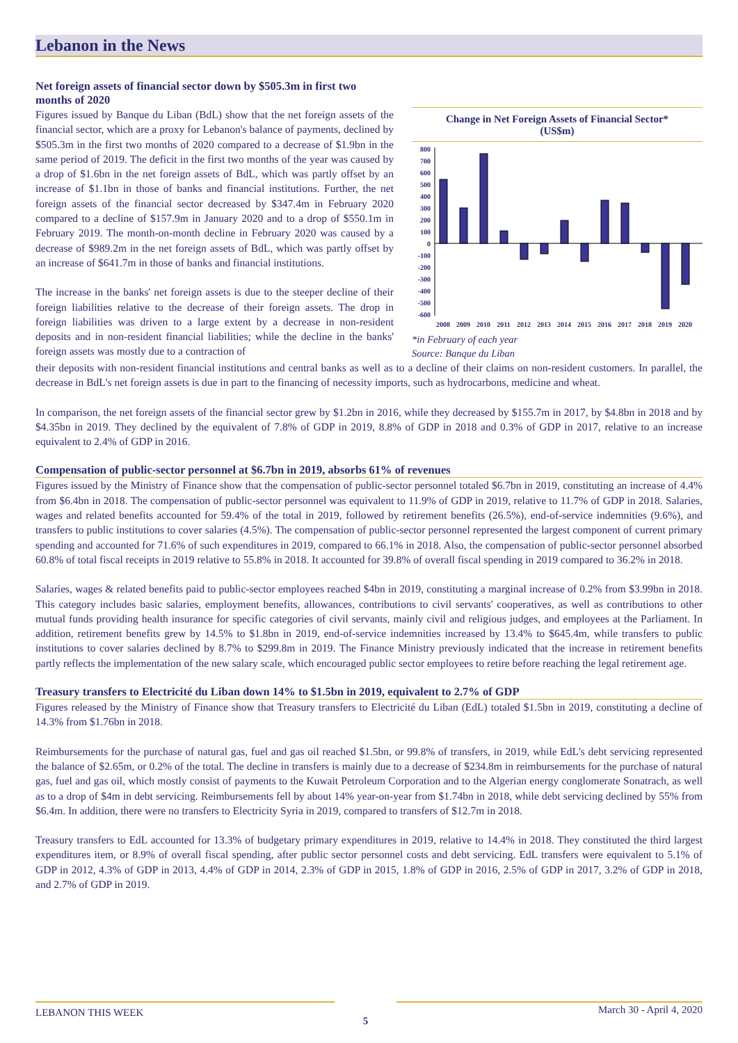Lebanon in the News
Net foreign assets of financial sector down by $505.3m in first two months of 2020
Figures issued by Banque du Liban (BdL) show that the net foreign assets of the financial sector, which are a proxy for Lebanon's balance of payments, declined by $505.3m in the first two months of 2020 compared to a decrease of $1.9bn in the same period of 2019. The deficit in the first two months of the year was caused by a drop of $1.6bn in the net foreign assets of BdL, which was partly offset by an increase of $1.1bn in those of banks and financial institutions. Further, the net foreign assets of the financial sector decreased by $347.4m in February 2020 compared to a decline of $157.9m in January 2020 and to a drop of $550.1m in February 2019. The month-on-month decline in February 2020 was caused by a decrease of $989.2m in the net foreign assets of BdL, which was partly offset by an increase of $641.7m in those of banks and financial institutions.
The increase in the banks' net foreign assets is due to the steeper decline of their foreign liabilities relative to the decrease of their foreign assets. The drop in foreign liabilities was driven to a large extent by a decrease in non-resident deposits and in non-resident financial liabilities; while the decline in the banks' foreign assets was mostly due to a contraction of
Change in Net Foreign Assets of Financial Sector*
(US$m)
800
700
600
500
400
300
200
100
0
-100
-200
-300
-400
-500
-600
2008
2009
2010
2011
2012
2013
2014
2015
2016
2017
2018
2019
2020
*in February of each year
Source: Banque du Liban
their deposits with non-resident financial institutions and central banks as well as to a decline of their claims on non-resident customers. In parallel, the decrease in BdL's net foreign assets is due in part to the financing of necessity imports, such as hydrocarbons, medicine and wheat.
In comparison, the net foreign assets of the financial sector grew by $1.2bn in 2016, while they decreased by $155.7m in 2017, by $4.8bn in 2018 and by $4.35bn in 2019. They declined by the equivalent of 7.8% of GDP in 2019, 8.8% of GDP in 2018 and 0.3% of GDP in 2017, relative to an increase equivalent to 2.4% of GDP in 2016.
Compensation of public-sector personnel at $6.7bn in 2019, absorbs 61% of revenues
Figures issued by the Ministry of Finance show that the compensation of public-sector personnel totaled $6.7bn in 2019, constituting an increase of 4.4% from $6.4bn in 2018. The compensation of public-sector personnel was equivalent to 11.9% of GDP in 2019, relative to 11.7% of GDP in 2018. Salaries, wages and related benefits accounted for 59.4% of the total in 2019, followed by retirement benefits (26.5%), end-of-service indemnities (9.6%), and transfers to public institutions to cover salaries (4.5%). The compensation of public-sector personnel represented the largest component of current primary spending and accounted for 71.6% of such expenditures in 2019, compared to 66.1% in 2018. Also, the compensation of public-sector personnel absorbed 60.8% of total fiscal receipts in 2019 relative to 55.8% in 2018. It accounted for 39.8% of overall fiscal spending in 2019 compared to 36.2% in 2018.
Salaries, wages & related benefits paid to public-sector employees reached $4bn in 2019, constituting a marginal increase of 0.2% from $3.99bn in 2018. This category includes basic salaries, employment benefits, allowances, contributions to civil servants' cooperatives, as well as contributions to other mutual funds providing health insurance for specific categories of civil servants, mainly civil and religious judges, and employees at the Parliament. In addition, retirement benefits grew by 14.5% to $1.8bn in 2019, end-of-service indemnities increased by 13.4% to $645.4m, while transfers to public institutions to cover salaries declined by 8.7% to $299.8m in 2019. The Finance Ministry previously indicated that the increase in retirement benefits partly reflects the implementation of the new salary scale, which encouraged public sector employees to retire before reaching the legal retirement age.
Treasury transfers to Electricité du Liban down 14% to $1.5bn in 2019, equivalent to 2.7% of GDP
Figures released by the Ministry of Finance show that Treasury transfers to Electricité du Liban (EdL) totaled $1.5bn in 2019, constituting a decline of 14.3% from $1.76bn in 2018.
Reimbursements for the purchase of natural gas, fuel and gas oil reached $1.5bn, or 99.8% of transfers, in 2019, while EdL's debt servicing represented the balance of $2.65m, or 0.2% of the total. The decline in transfers is mainly due to a decrease of $234.8m in reimbursements for the purchase of natural gas, fuel and gas oil, which mostly consist of payments to the Kuwait Petroleum Corporation and to the Algerian energy conglomerate Sonatrach, as well as to a drop of $4m in debt servicing. Reimbursements fell by about 14% year-on-year from $1.74bn in 2018, while debt servicing declined by 55% from $6.4m. In addition, there were no transfers to Electricity Syria in 2019, compared to transfers of $12.7m in 2018.
Treasury transfers to EdL accounted for 13.3% of budgetary primary expenditures in 2019, relative to 14.4% in 2018. They constituted the third largest expenditures item, or 8.9% of overall fiscal spending, after public sector personnel costs and debt servicing. EdL transfers were equivalent to 5.1% of GDP in 2012, 4.3% of GDP in 2013, 4.4% of GDP in 2014, 2.3% of GDP in 2015, 1.8% of GDP in 2016, 2.5% of GDP in 2017, 3.2% of GDP in 2018, and 2.7% of GDP in 2019.
LEBANON THIS WEEK 5 March 30 - April 4, 2020